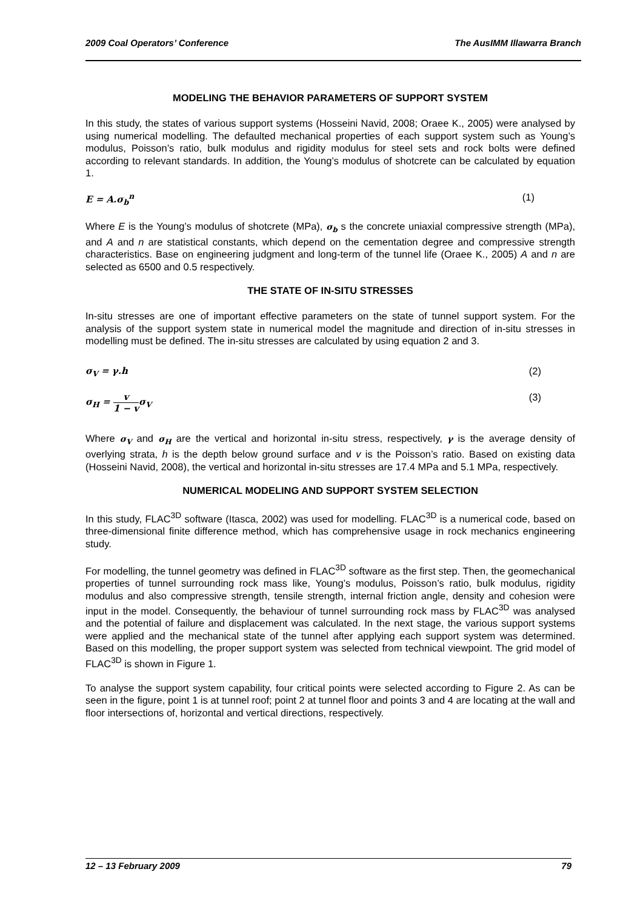2009 Coal Operators’ Conference The AusIMM Illawarra Branch
MODELING THE BEHAVIOR PARAMETERS OF SUPPORT SYSTEM
In this study, the states of various support systems (Hosseini Navid, 2008; Oraee K., 2005) were analysed by using numerical modelling. The defaulted mechanical properties of each support system such as Young’s modulus, Poisson’s ratio, bulk modulus and rigidity modulus for steel sets and rock bolts were defined according to relevant standards. In addition, the Young’s modulus of shotcrete can be calculated by equation 1.
E = A.σ<sub>b</sub><sup>n</sup> (1)
Where E is the Young’s modulus of shotcrete (MPa), σ<sub>b</sub> s the concrete uniaxial compressive strength (MPa), and A and n are statistical constants, which depend on the cementation degree and compressive strength characteristics. Base on engineering judgment and long-term of the tunnel life (Oraee K., 2005) A and n are selected as 6500 and 0.5 respectively.
THE STATE OF IN-SITU STRESSES
In-situ stresses are one of important effective parameters on the state of tunnel support system. For the analysis of the support system state in numerical model the magnitude and direction of in-situ stresses in modelling must be defined. The in-situ stresses are calculated by using equation 2 and 3.
σ<sub>V</sub> = γ.h (2)
σ<sub>H</sub> = v 1 − vσ<sub>V</sub> (3)
Where σ<sub>V</sub> and σ<sub>H</sub> are the vertical and horizontal in-situ stress, respectively, γ is the average density of overlying strata, h is the depth below ground surface and v is the Poisson’s ratio. Based on existing data (Hosseini Navid, 2008), the vertical and horizontal in-situ stresses are 17.4 MPa and 5.1 MPa, respectively.
NUMERICAL MODELING AND SUPPORT SYSTEM SELECTION
In this study, FLAC<sup>3D</sup> software (Itasca, 2002) was used for modelling. FLAC<sup>3D</sup> is a numerical code, based on three-dimensional finite difference method, which has comprehensive usage in rock mechanics engineering study.
For modelling, the tunnel geometry was defined in FLAC<sup>3D</sup> software as the first step. Then, the geomechanical properties of tunnel surrounding rock mass like, Young’s modulus, Poisson’s ratio, bulk modulus, rigidity modulus and also compressive strength, tensile strength, internal friction angle, density and cohesion were input in the model. Consequently, the behaviour of tunnel surrounding rock mass by FLAC<sup>3D</sup> was analysed and the potential of failure and displacement was calculated. In the next stage, the various support systems were applied and the mechanical state of the tunnel after applying each support system was determined. Based on this modelling, the proper support system was selected from technical viewpoint. The grid model of FLAC<sup>3D</sup> is shown in Figure 1.
To analyse the support system capability, four critical points were selected according to Figure 2. As can be seen in the figure, point 1 is at tunnel roof; point 2 at tunnel floor and points 3 and 4 are locating at the wall and floor intersections of, horizontal and vertical directions, respectively.
12 – 13 February 2009 79